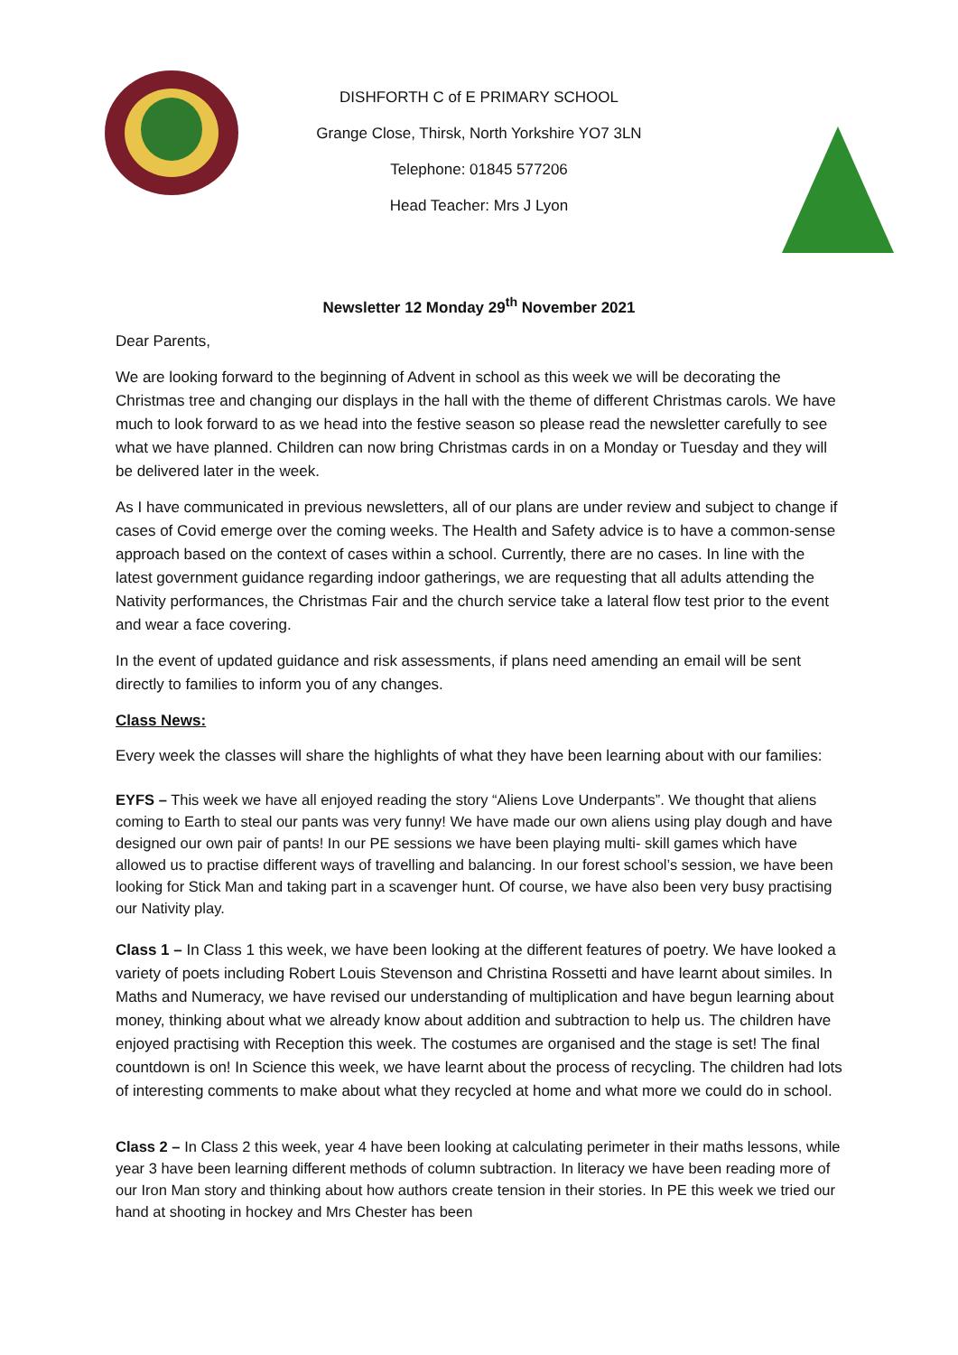DISHFORTH C of E PRIMARY SCHOOL
Grange Close, Thirsk, North Yorkshire YO7 3LN
Telephone: 01845 577206
Head Teacher: Mrs J Lyon
Newsletter 12 Monday 29<sup>th</sup> November 2021
Dear Parents,
We are looking forward to the beginning of Advent in school as this week we will be decorating the Christmas tree and changing our displays in the hall with the theme of different Christmas carols. We have much to look forward to as we head into the festive season so please read the newsletter carefully to see what we have planned. Children can now bring Christmas cards in on a Monday or Tuesday and they will be delivered later in the week.
As I have communicated in previous newsletters, all of our plans are under review and subject to change if cases of Covid emerge over the coming weeks. The Health and Safety advice is to have a common-sense approach based on the context of cases within a school. Currently, there are no cases. In line with the latest government guidance regarding indoor gatherings, we are requesting that all adults attending the Nativity performances, the Christmas Fair and the church service take a lateral flow test prior to the event and wear a face covering.
In the event of updated guidance and risk assessments, if plans need amending an email will be sent directly to families to inform you of any changes.
Class News:
Every week the classes will share the highlights of what they have been learning about with our families:
EYFS – This week we have all enjoyed reading the story “Aliens Love Underpants”. We thought that aliens coming to Earth to steal our pants was very funny! We have made our own aliens using play dough and have designed our own pair of pants! In our PE sessions we have been playing multi- skill games which have allowed us to practise different ways of travelling and balancing. In our forest school’s session, we have been looking for Stick Man and taking part in a scavenger hunt. Of course, we have also been very busy practising our Nativity play.
Class 1 – In Class 1 this week, we have been looking at the different features of poetry. We have looked a variety of poets including Robert Louis Stevenson and Christina Rossetti and have learnt about similes. In Maths and Numeracy, we have revised our understanding of multiplication and have begun learning about money, thinking about what we already know about addition and subtraction to help us. The children have enjoyed practising with Reception this week. The costumes are organised and the stage is set! The final countdown is on! In Science this week, we have learnt about the process of recycling. The children had lots of interesting comments to make about what they recycled at home and what more we could do in school.
Class 2 – In Class 2 this week, year 4 have been looking at calculating perimeter in their maths lessons, while year 3 have been learning different methods of column subtraction. In literacy we have been reading more of our Iron Man story and thinking about how authors create tension in their stories. In PE this week we tried our hand at shooting in hockey and Mrs Chester has been